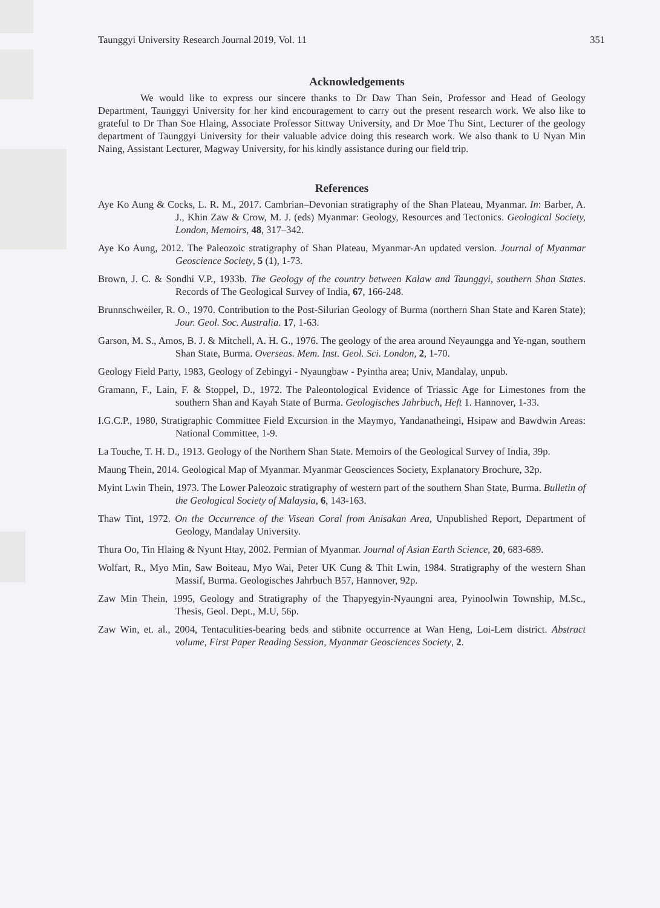Taunggyi University Research Journal 2019, Vol. 11 351
Acknowledgements
We would like to express our sincere thanks to Dr Daw Than Sein, Professor and Head of Geology Department, Taunggyi University for her kind encouragement to carry out the present research work. We also like to grateful to Dr Than Soe Hlaing, Associate Professor Sittway University, and Dr Moe Thu Sint, Lecturer of the geology department of Taunggyi University for their valuable advice doing this research work. We also thank to U Nyan Min Naing, Assistant Lecturer, Magway University, for his kindly assistance during our field trip.
References
Aye Ko Aung & Cocks, L. R. M., 2017. Cambrian–Devonian stratigraphy of the Shan Plateau, Myanmar. In: Barber, A. J., Khin Zaw & Crow, M. J. (eds) Myanmar: Geology, Resources and Tectonics. Geological Society, London, Memoirs, 48, 317–342.
Aye Ko Aung, 2012. The Paleozoic stratigraphy of Shan Plateau, Myanmar-An updated version. Journal of Myanmar Geoscience Society, 5 (1), 1-73.
Brown, J. C. & Sondhi V.P., 1933b. The Geology of the country between Kalaw and Taunggyi, southern Shan States. Records of The Geological Survey of India, 67, 166-248.
Brunnschweiler, R. O., 1970. Contribution to the Post-Silurian Geology of Burma (northern Shan State and Karen State); Jour. Geol. Soc. Australia. 17, 1-63.
Garson, M. S., Amos, B. J. & Mitchell, A. H. G., 1976. The geology of the area around Neyaungga and Ye-ngan, southern Shan State, Burma. Overseas. Mem. Inst. Geol. Sci. London, 2, 1-70.
Geology Field Party, 1983, Geology of Zebingyi - Nyaungbaw - Pyintha area; Univ, Mandalay, unpub.
Gramann, F., Lain, F. & Stoppel, D., 1972. The Paleontological Evidence of Triassic Age for Limestones from the southern Shan and Kayah State of Burma. Geologisches Jahrbuch, Heft 1. Hannover, 1-33.
I.G.C.P., 1980, Stratigraphic Committee Field Excursion in the Maymyo, Yandanatheingi, Hsipaw and Bawdwin Areas: National Committee, 1-9.
La Touche, T. H. D., 1913. Geology of the Northern Shan State. Memoirs of the Geological Survey of India, 39p.
Maung Thein, 2014. Geological Map of Myanmar. Myanmar Geosciences Society, Explanatory Brochure, 32p.
Myint Lwin Thein, 1973. The Lower Paleozoic stratigraphy of western part of the southern Shan State, Burma. Bulletin of the Geological Society of Malaysia, 6, 143-163.
Thaw Tint, 1972. On the Occurrence of the Visean Coral from Anisakan Area, Unpublished Report, Department of Geology, Mandalay University.
Thura Oo, Tin Hlaing & Nyunt Htay, 2002. Permian of Myanmar. Journal of Asian Earth Science, 20, 683-689.
Wolfart, R., Myo Min, Saw Boiteau, Myo Wai, Peter UK Cung & Thit Lwin, 1984. Stratigraphy of the western Shan Massif, Burma. Geologisches Jahrbuch B57, Hannover, 92p.
Zaw Min Thein, 1995, Geology and Stratigraphy of the Thapyegyin-Nyaungni area, Pyinoolwin Township, M.Sc., Thesis, Geol. Dept., M.U, 56p.
Zaw Win, et. al., 2004, Tentaculities-bearing beds and stibnite occurrence at Wan Heng, Loi-Lem district. Abstract volume, First Paper Reading Session, Myanmar Geosciences Society, 2.